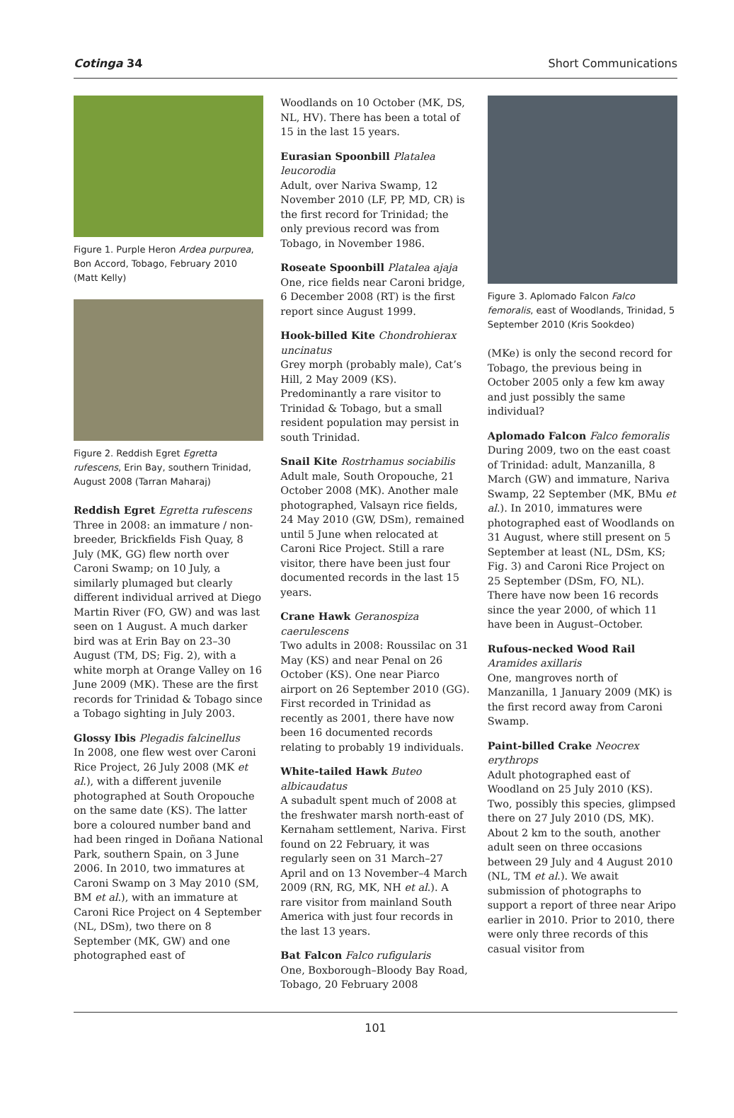Cotinga 34 Short Communications
Figure 1. Purple Heron Ardea purpurea, Bon Accord, Tobago, February 2010 (Matt Kelly)
Figure 2. Reddish Egret Egretta rufescens, Erin Bay, southern Trinidad, August 2008 (Tarran Maharaj)
Reddish Egret Egretta rufescens
Three in 2008: an immature / non-breeder, Brickfields Fish Quay, 8 July (MK, GG) flew north over Caroni Swamp; on 10 July, a similarly plumaged but clearly different individual arrived at Diego Martin River (FO, GW) and was last seen on 1 August. A much darker bird was at Erin Bay on 23–30 August (TM, DS; Fig. 2), with a white morph at Orange Valley on 16 June 2009 (MK). These are the first records for Trinidad & Tobago since a Tobago sighting in July 2003.
Glossy Ibis Plegadis falcinellus
In 2008, one flew west over Caroni Rice Project, 26 July 2008 (MK et al.), with a different juvenile photographed at South Oropouche on the same date (KS). The latter bore a coloured number band and had been ringed in Doñana National Park, southern Spain, on 3 June 2006. In 2010, two immatures at Caroni Swamp on 3 May 2010 (SM, BM et al.), with an immature at Caroni Rice Project on 4 September (NL, DSm), two there on 8 September (MK, GW) and one photographed east of
Woodlands on 10 October (MK, DS, NL, HV). There has been a total of 15 in the last 15 years.
Eurasian Spoonbill Platalea leucorodia
Adult, over Nariva Swamp, 12 November 2010 (LF, PP, MD, CR) is the first record for Trinidad; the only previous record was from Tobago, in November 1986.
Roseate Spoonbill Platalea ajaja
One, rice fields near Caroni bridge, 6 December 2008 (RT) is the first report since August 1999.
Hook-billed Kite Chondrohierax uncinatus
Grey morph (probably male), Cat’s Hill, 2 May 2009 (KS). Predominantly a rare visitor to Trinidad & Tobago, but a small resident population may persist in south Trinidad.
Snail Kite Rostrhamus sociabilis
Adult male, South Oropouche, 21 October 2008 (MK). Another male photographed, Valsayn rice fields, 24 May 2010 (GW, DSm), remained until 5 June when relocated at Caroni Rice Project. Still a rare visitor, there have been just four documented records in the last 15 years.
Crane Hawk Geranospiza caerulescens
Two adults in 2008: Roussilac on 31 May (KS) and near Penal on 26 October (KS). One near Piarco airport on 26 September 2010 (GG). First recorded in Trinidad as recently as 2001, there have now been 16 documented records relating to probably 19 individuals.
White-tailed Hawk Buteo albicaudatus
A subadult spent much of 2008 at the freshwater marsh north-east of Kernaham settlement, Nariva. First found on 22 February, it was regularly seen on 31 March–27 April and on 13 November–4 March 2009 (RN, RG, MK, NH et al.). A rare visitor from mainland South America with just four records in the last 13 years.
Bat Falcon Falco rufigularis
One, Boxborough–Bloody Bay Road, Tobago, 20 February 2008
Figure 3. Aplomado Falcon Falco femoralis, east of Woodlands, Trinidad, 5 September 2010 (Kris Sookdeo)
(MKe) is only the second record for Tobago, the previous being in October 2005 only a few km away and just possibly the same individual?
Aplomado Falcon Falco femoralis
During 2009, two on the east coast of Trinidad: adult, Manzanilla, 8 March (GW) and immature, Nariva Swamp, 22 September (MK, BMu et al.). In 2010, immatures were photographed east of Woodlands on 31 August, where still present on 5 September at least (NL, DSm, KS; Fig. 3) and Caroni Rice Project on 25 September (DSm, FO, NL). There have now been 16 records since the year 2000, of which 11 have been in August–October.
Rufous-necked Wood Rail Aramides axillaris
One, mangroves north of Manzanilla, 1 January 2009 (MK) is the first record away from Caroni Swamp.
Paint-billed Crake Neocrex erythrops
Adult photographed east of Woodland on 25 July 2010 (KS). Two, possibly this species, glimpsed there on 27 July 2010 (DS, MK). About 2 km to the south, another adult seen on three occasions between 29 July and 4 August 2010 (NL, TM et al.). We await submission of photographs to support a report of three near Aripo earlier in 2010. Prior to 2010, there were only three records of this casual visitor from
101